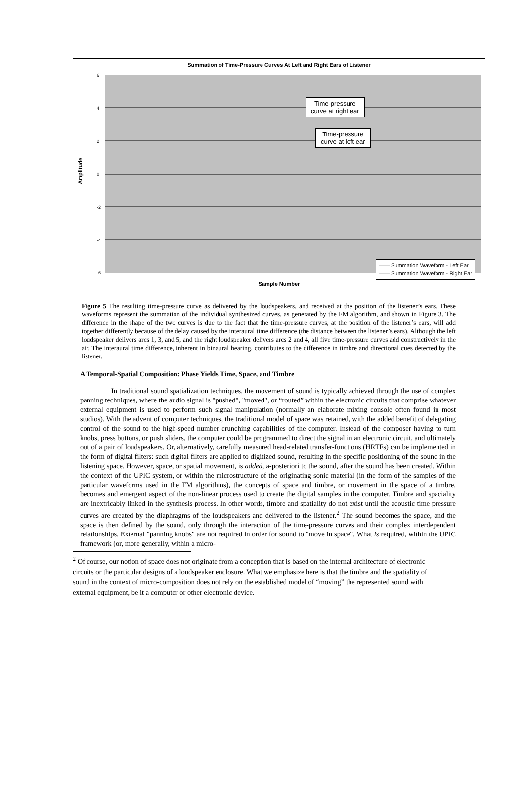Summation of Time-Pressure Curves At Left and Right Ears of Listener
6
4
2
0
-2
-4
-6
Amplitude
Time-pressure
curve at right ear
Time-pressure
curve at left ear
—— Summation Waveform - Left Ear
—— Summation Waveform - Right Ear
Sample Number
Figure 5 The resulting time-pressure curve as delivered by the loudspeakers, and received at the position of the listener’s ears. These waveforms represent the summation of the individual synthesized curves, as generated by the FM algorithm, and shown in Figure 3. The difference in the shape of the two curves is due to the fact that the time-pressure curves, at the position of the listener’s ears, will add together differently because of the delay caused by the interaural time difference (the distance between the listener’s ears). Although the left loudspeaker delivers arcs 1, 3, and 5, and the right loudspeaker delivers arcs 2 and 4, all five time-pressure curves add constructively in the air. The interaural time difference, inherent in binaural hearing, contributes to the difference in timbre and directional cues detected by the listener.
A Temporal-Spatial Composition: Phase Yields Time, Space, and Timbre
In traditional sound spatialization techniques, the movement of sound is typically achieved through the use of complex panning techniques, where the audio signal is "pushed", "moved", or “routed” within the electronic circuits that comprise whatever external equipment is used to perform such signal manipulation (normally an elaborate mixing console often found in most studios). With the advent of computer techniques, the traditional model of space was retained, with the added benefit of delegating control of the sound to the high-speed number crunching capabilities of the computer. Instead of the composer having to turn knobs, press buttons, or push sliders, the computer could be programmed to direct the signal in an electronic circuit, and ultimately out of a pair of loudspeakers. Or, alternatively, carefully measured head-related transfer-functions (HRTFs) can be implemented in the form of digital filters: such digital filters are applied to digitized sound, resulting in the specific positioning of the sound in the listening space. However, space, or spatial movement, is added, a-posteriori to the sound, after the sound has been created. Within the context of the UPIC system, or within the microstructure of the originating sonic material (in the form of the samples of the particular waveforms used in the FM algorithms), the concepts of space and timbre, or movement in the space of a timbre, becomes and emergent aspect of the non-linear process used to create the digital samples in the computer. Timbre and spaciality are inextricably linked in the synthesis process. In other words, timbre and spatiality do not exist until the acoustic time pressure curves are created by the diaphragms of the loudspeakers and delivered to the listener.<sup>2</sup> The sound becomes the space, and the space is then defined by the sound, only through the interaction of the time-pressure curves and their complex interdependent relationships. External "panning knobs" are not required in order for sound to "move in space". What is required, within the UPIC framework (or, more generally, within a micro-
<sup>2</sup> Of course, our notion of space does not originate from a conception that is based on the internal architecture of electronic circuits or the particular designs of a loudspeaker enclosure. What we emphasize here is that the timbre and the spatiality of sound in the context of micro-composition does not rely on the established model of “moving” the represented sound with external equipment, be it a computer or other electronic device.